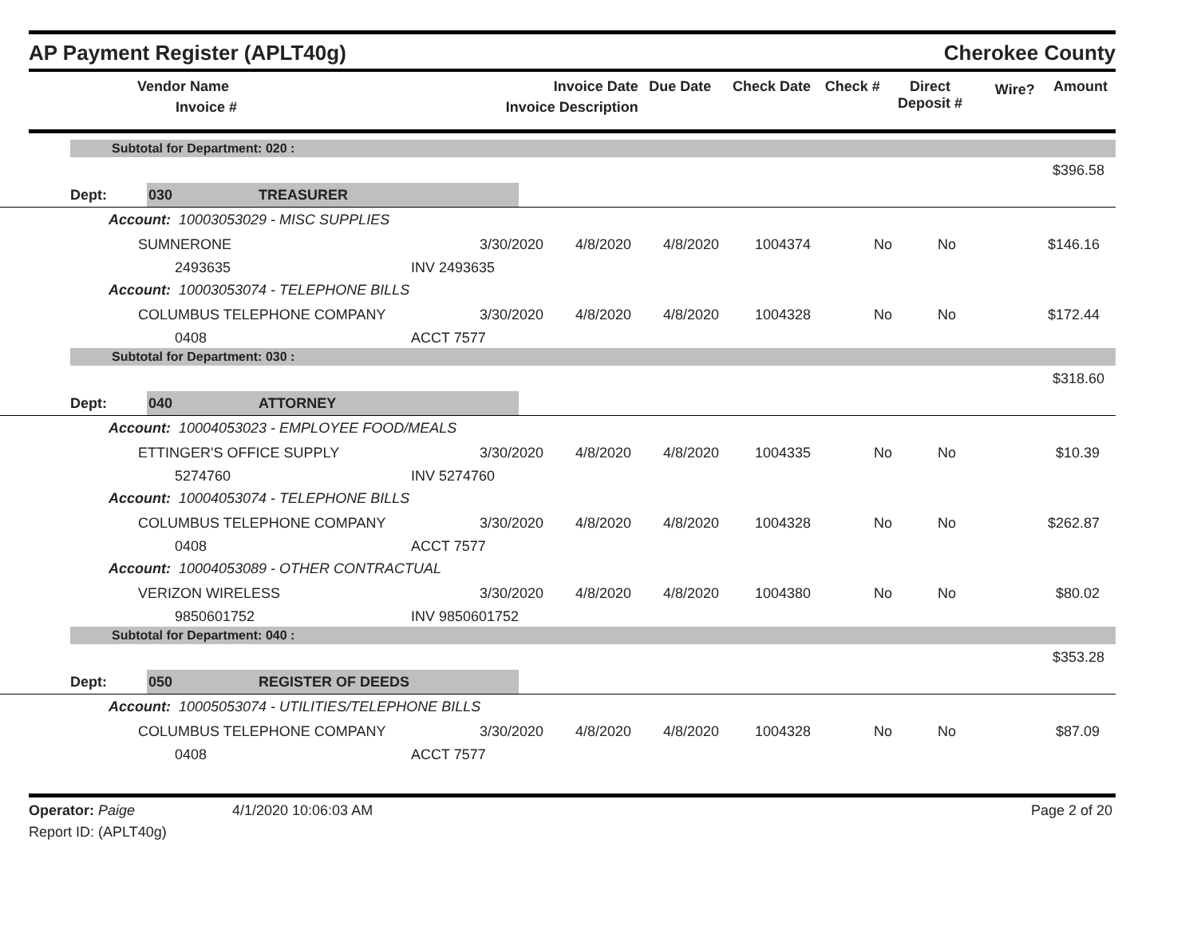AP Payment Register (APLT40g)
Cherokee County
| Vendor Name Invoice # | Invoice Date Invoice Description | Due Date | Check Date | Check # | Direct Deposit # | Wire? | Amount |
| --- | --- | --- | --- | --- | --- | --- | --- |
Subtotal for Department: 020 :
$396.58
Dept: 030 TREASURER
Account: 10003053029 - MISC SUPPLIES
SUMNERONE 3/30/2020 4/8/2020 4/8/2020 1004374 No No $146.16
2493635 INV 2493635
Account: 10003053074 - TELEPHONE BILLS
COLUMBUS TELEPHONE COMPANY 3/30/2020 4/8/2020 4/8/2020 1004328 No No $172.44
0408 ACCT 7577
Subtotal for Department: 030 :
$318.60
Dept: 040 ATTORNEY
Account: 10004053023 - EMPLOYEE FOOD/MEALS
ETTINGER'S OFFICE SUPPLY 3/30/2020 4/8/2020 4/8/2020 1004335 No No $10.39
5274760 INV 5274760
Account: 10004053074 - TELEPHONE BILLS
COLUMBUS TELEPHONE COMPANY 3/30/2020 4/8/2020 4/8/2020 1004328 No No $262.87
0408 ACCT 7577
Account: 10004053089 - OTHER CONTRACTUAL
VERIZON WIRELESS 3/30/2020 4/8/2020 4/8/2020 1004380 No No $80.02
9850601752 INV 9850601752
Subtotal for Department: 040 :
$353.28
Dept: 050 REGISTER OF DEEDS
Account: 10005053074 - UTILITIES/TELEPHONE BILLS
COLUMBUS TELEPHONE COMPANY 3/30/2020 4/8/2020 4/8/2020 1004328 No No $87.09
0408 ACCT 7577
Operator: Paige
Report ID: (APLT40g)
4/1/2020 10:06:03 AM Page 2 of 20